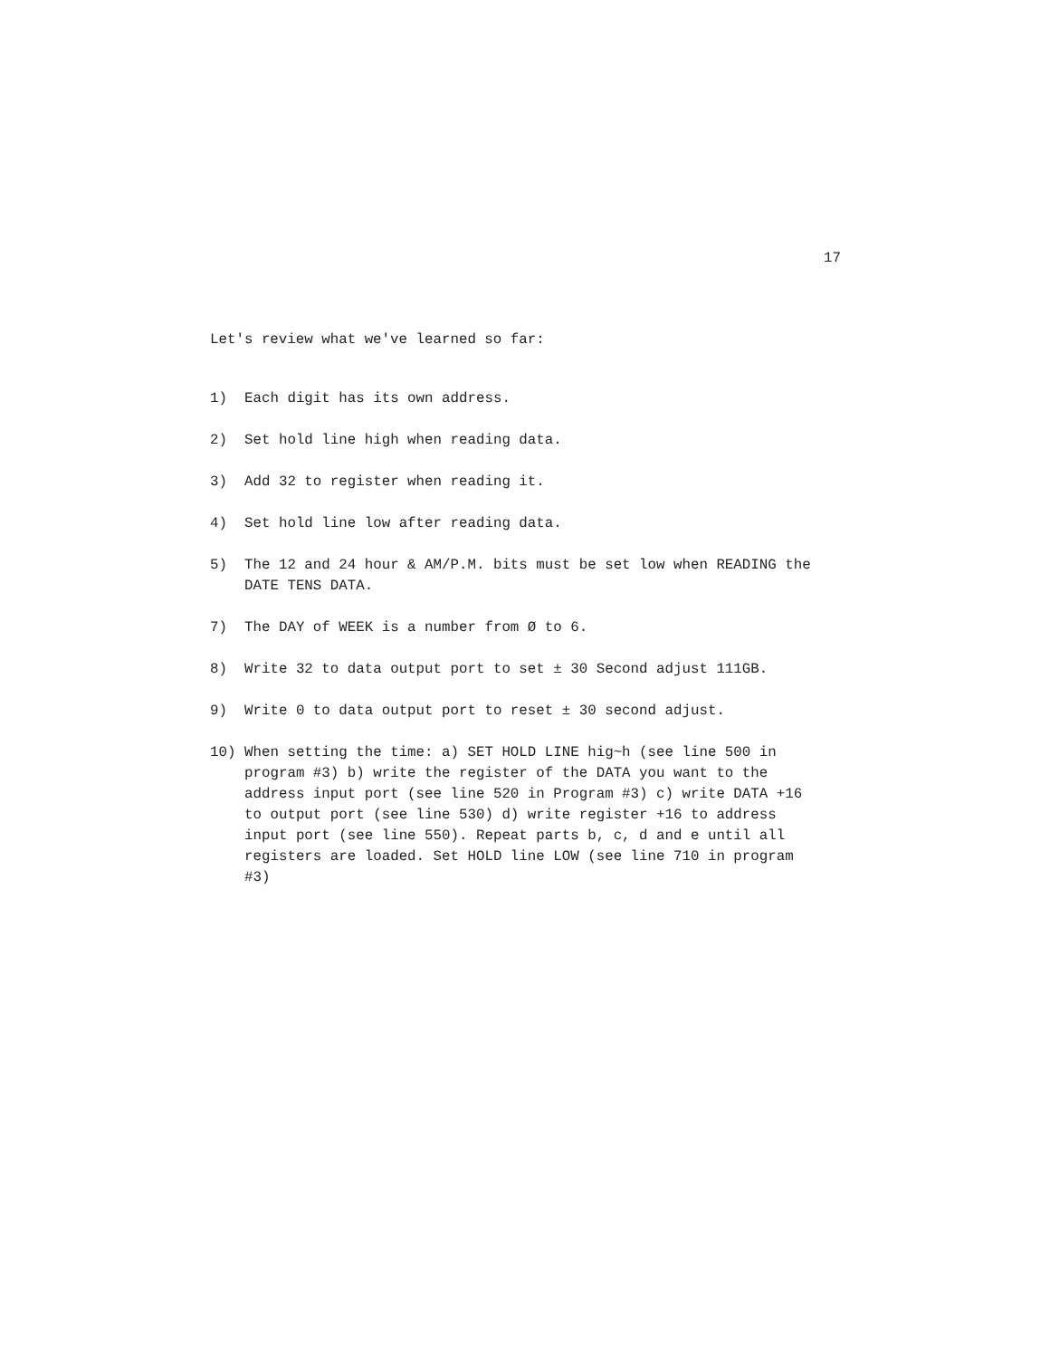17
Let's review what we've learned so far:
1) Each digit has its own address.
2) Set hold line high when reading data.
3) Add 32 to register when reading it.
4) Set hold line low after reading data.
5) The 12 and 24 hour & AM/P.M. bits must be set low when READING the DATE TENS DATA.
7) The DAY of WEEK is a number from Ø to 6.
8) Write 32 to data output port to set ± 30 Second adjust 111GB.
9) Write 0 to data output port to reset ± 30 second adjust.
10) When setting the time: a) SET HOLD LINE hig~h (see line 500 in program #3) b) write the register of the DATA you want to the address input port (see line 520 in Program #3) c) write DATA +16 to output port (see line 530) d) write register +16 to address input port (see line 550). Repeat parts b, c, d and e until all registers are loaded. Set HOLD line LOW (see line 710 in program #3)